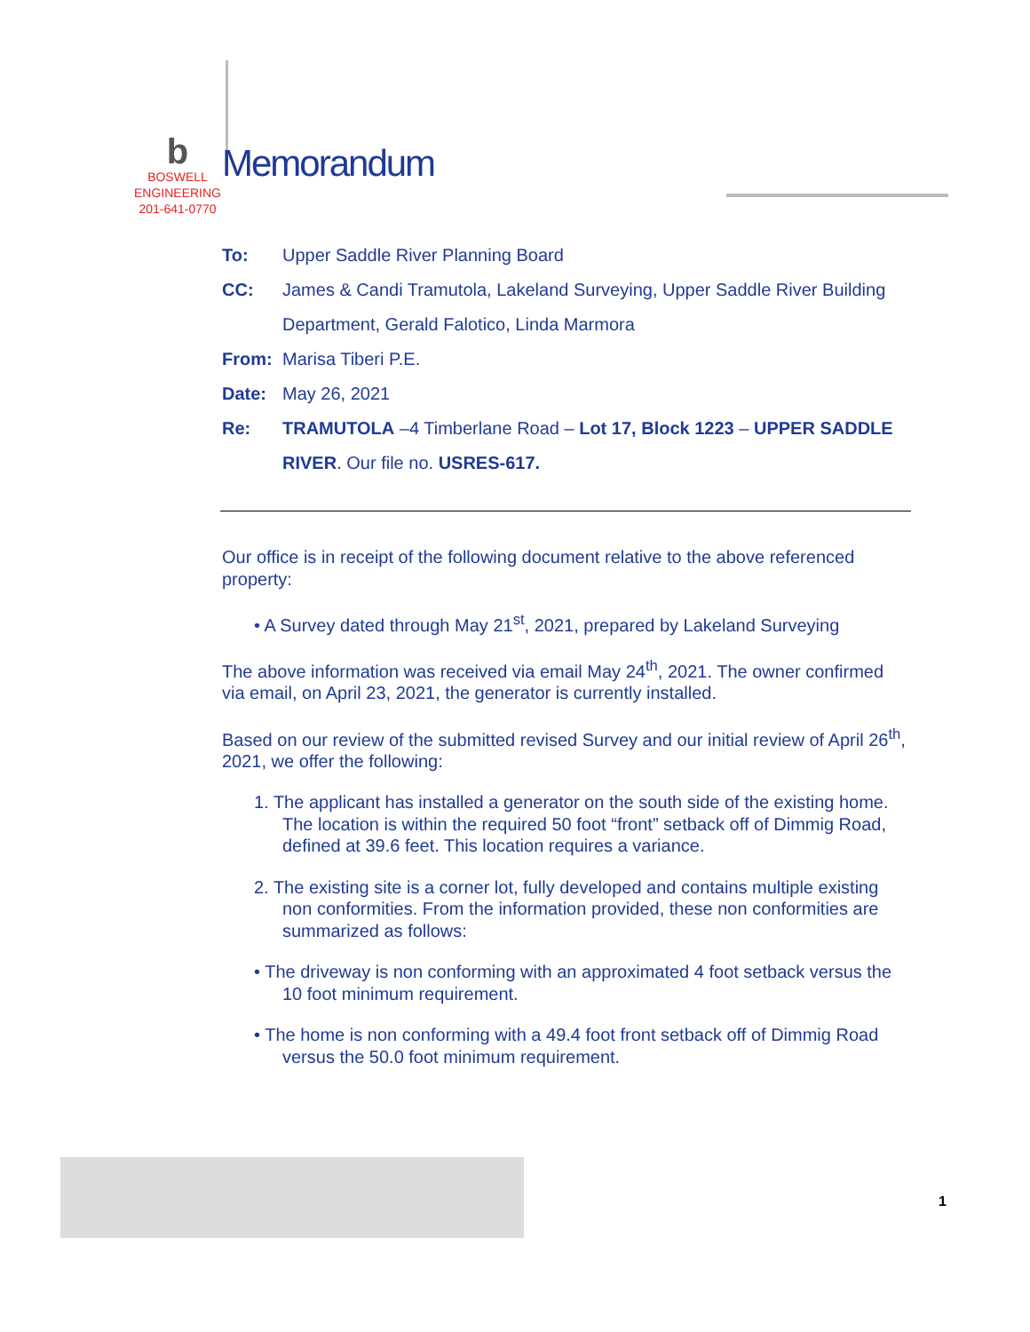b
BOSWELL
ENGINEERING
201-641-0770
Memorandum
To: Upper Saddle River Planning Board
CC: James & Candi Tramutola, Lakeland Surveying, Upper Saddle River Building Department, Gerald Falotico, Linda Marmora
From: Marisa Tiberi P.E.
Date: May 26, 2021
Re: TRAMUTOLA –4 Timberlane Road – Lot 17, Block 1223 – UPPER SADDLE RIVER. Our file no. USRES-617.
Our office is in receipt of the following document relative to the above referenced property:
• A Survey dated through May 21<sup>st</sup>, 2021, prepared by Lakeland Surveying
The above information was received via email May 24<sup>th</sup>, 2021. The owner confirmed via email, on April 23, 2021, the generator is currently installed.
Based on our review of the submitted revised Survey and our initial review of April 26<sup>th</sup>, 2021, we offer the following:
1. The applicant has installed a generator on the south side of the existing home. The location is within the required 50 foot “front” setback off of Dimmig Road, defined at 39.6 feet. This location requires a variance.
2. The existing site is a corner lot, fully developed and contains multiple existing non conformities. From the information provided, these non conformities are summarized as follows:
• The driveway is non conforming with an approximated 4 foot setback versus the 10 foot minimum requirement.
• The home is non conforming with a 49.4 foot front setback off of Dimmig Road versus the 50.0 foot minimum requirement.
1